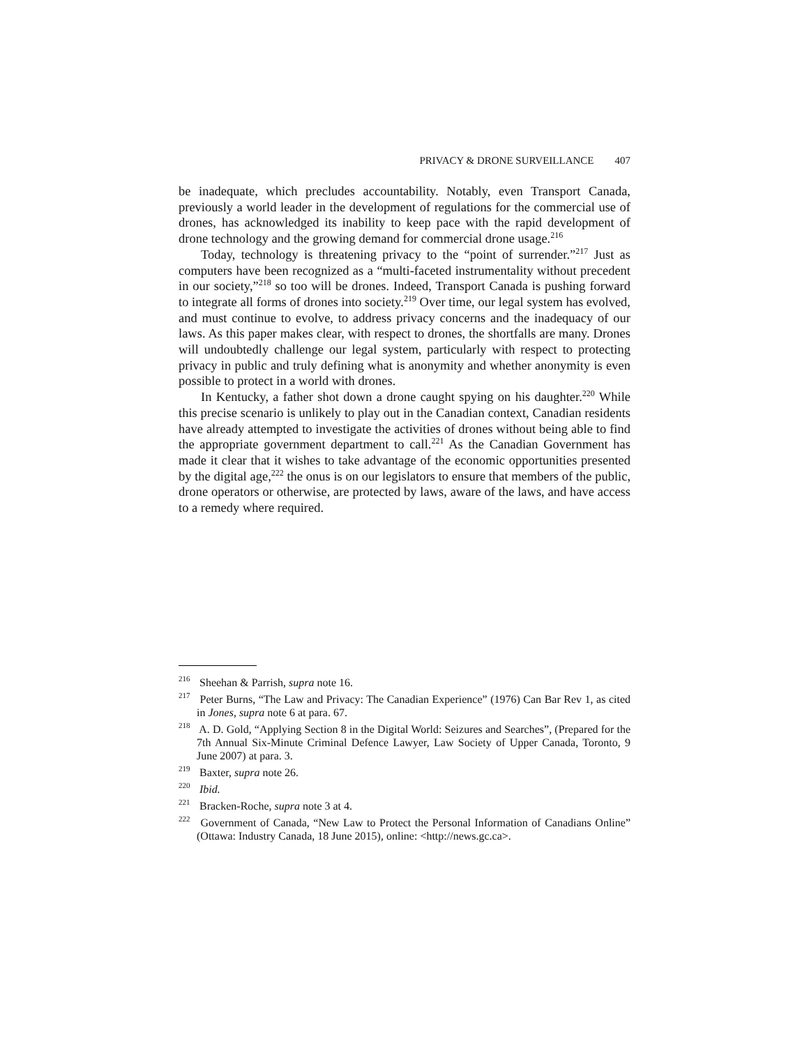PRIVACY & DRONE SURVEILLANCE 407
be inadequate, which precludes accountability. Notably, even Transport Canada, previously a world leader in the development of regulations for the commercial use of drones, has acknowledged its inability to keep pace with the rapid development of drone technology and the growing demand for commercial drone usage.<sup>216</sup>
Today, technology is threatening privacy to the “point of surrender.”<sup>217</sup> Just as computers have been recognized as a “multi-faceted instrumentality without precedent in our society,”<sup>218</sup> so too will be drones. Indeed, Transport Canada is pushing forward to integrate all forms of drones into society.<sup>219</sup> Over time, our legal system has evolved, and must continue to evolve, to address privacy concerns and the inadequacy of our laws. As this paper makes clear, with respect to drones, the shortfalls are many. Drones will undoubtedly challenge our legal system, particularly with respect to protecting privacy in public and truly defining what is anonymity and whether anonymity is even possible to protect in a world with drones.
In Kentucky, a father shot down a drone caught spying on his daughter.<sup>220</sup> While this precise scenario is unlikely to play out in the Canadian context, Canadian residents have already attempted to investigate the activities of drones without being able to find the appropriate government department to call.<sup>221</sup> As the Canadian Government has made it clear that it wishes to take advantage of the economic opportunities presented by the digital age,<sup>222</sup> the onus is on our legislators to ensure that members of the public, drone operators or otherwise, are protected by laws, aware of the laws, and have access to a remedy where required.
<sup>216</sup> Sheehan & Parrish, supra note 16.
<sup>217</sup> Peter Burns, “The Law and Privacy: The Canadian Experience” (1976) Can Bar Rev 1, as cited in Jones, supra note 6 at para. 67.
<sup>218</sup> A. D. Gold, “Applying Section 8 in the Digital World: Seizures and Searches”, (Prepared for the 7th Annual Six-Minute Criminal Defence Lawyer, Law Society of Upper Canada, Toronto, 9 June 2007) at para. 3.
<sup>219</sup> Baxter, supra note 26.
<sup>220</sup> Ibid.
<sup>221</sup> Bracken-Roche, supra note 3 at 4.
<sup>222</sup> Government of Canada, “New Law to Protect the Personal Information of Canadians Online” (Ottawa: Industry Canada, 18 June 2015), online: <http://news.gc.ca>.